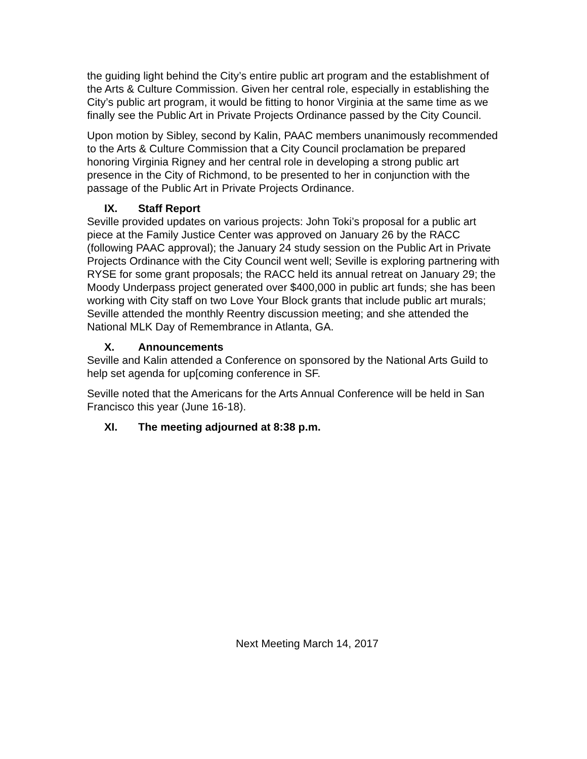the guiding light behind the City’s entire public art program and the establishment of the Arts & Culture Commission. Given her central role, especially in establishing the City’s public art program, it would be fitting to honor Virginia at the same time as we finally see the Public Art in Private Projects Ordinance passed by the City Council.
Upon motion by Sibley, second by Kalin, PAAC members unanimously recommended to the Arts & Culture Commission that a City Council proclamation be prepared honoring Virginia Rigney and her central role in developing a strong public art presence in the City of Richmond, to be presented to her in conjunction with the passage of the Public Art in Private Projects Ordinance.
IX. Staff Report
Seville provided updates on various projects: John Toki’s proposal for a public art piece at the Family Justice Center was approved on January 26 by the RACC (following PAAC approval); the January 24 study session on the Public Art in Private Projects Ordinance with the City Council went well; Seville is exploring partnering with RYSE for some grant proposals; the RACC held its annual retreat on January 29; the Moody Underpass project generated over $400,000 in public art funds; she has been working with City staff on two Love Your Block grants that include public art murals; Seville attended the monthly Reentry discussion meeting; and she attended the National MLK Day of Remembrance in Atlanta, GA.
X. Announcements
Seville and Kalin attended a Conference on sponsored by the National Arts Guild to help set agenda for up[coming conference in SF.
Seville noted that the Americans for the Arts Annual Conference will be held in San Francisco this year (June 16-18).
XI. The meeting adjourned at 8:38 p.m.
Next Meeting March 14, 2017